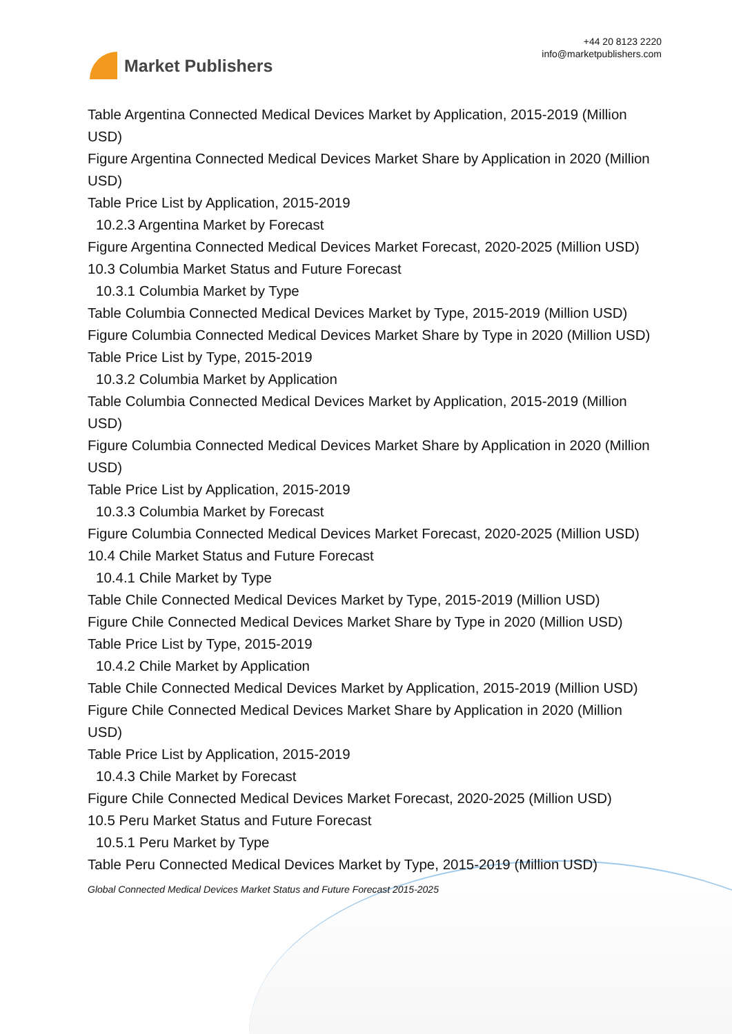Market Publishers
+44 20 8123 2220
info@marketpublishers.com
Table Argentina Connected Medical Devices Market by Application, 2015-2019 (Million USD)
Figure Argentina Connected Medical Devices Market Share by Application in 2020 (Million USD)
Table Price List by Application, 2015-2019
10.2.3 Argentina Market by Forecast
Figure Argentina Connected Medical Devices Market Forecast, 2020-2025 (Million USD)
10.3 Columbia Market Status and Future Forecast
10.3.1 Columbia Market by Type
Table Columbia Connected Medical Devices Market by Type, 2015-2019 (Million USD)
Figure Columbia Connected Medical Devices Market Share by Type in 2020 (Million USD)
Table Price List by Type, 2015-2019
10.3.2 Columbia Market by Application
Table Columbia Connected Medical Devices Market by Application, 2015-2019 (Million USD)
Figure Columbia Connected Medical Devices Market Share by Application in 2020 (Million USD)
Table Price List by Application, 2015-2019
10.3.3 Columbia Market by Forecast
Figure Columbia Connected Medical Devices Market Forecast, 2020-2025 (Million USD)
10.4 Chile Market Status and Future Forecast
10.4.1 Chile Market by Type
Table Chile Connected Medical Devices Market by Type, 2015-2019 (Million USD)
Figure Chile Connected Medical Devices Market Share by Type in 2020 (Million USD)
Table Price List by Type, 2015-2019
10.4.2 Chile Market by Application
Table Chile Connected Medical Devices Market by Application, 2015-2019 (Million USD)
Figure Chile Connected Medical Devices Market Share by Application in 2020 (Million USD)
Table Price List by Application, 2015-2019
10.4.3 Chile Market by Forecast
Figure Chile Connected Medical Devices Market Forecast, 2020-2025 (Million USD)
10.5 Peru Market Status and Future Forecast
10.5.1 Peru Market by Type
Table Peru Connected Medical Devices Market by Type, 2015-2019 (Million USD)
Global Connected Medical Devices Market Status and Future Forecast 2015-2025